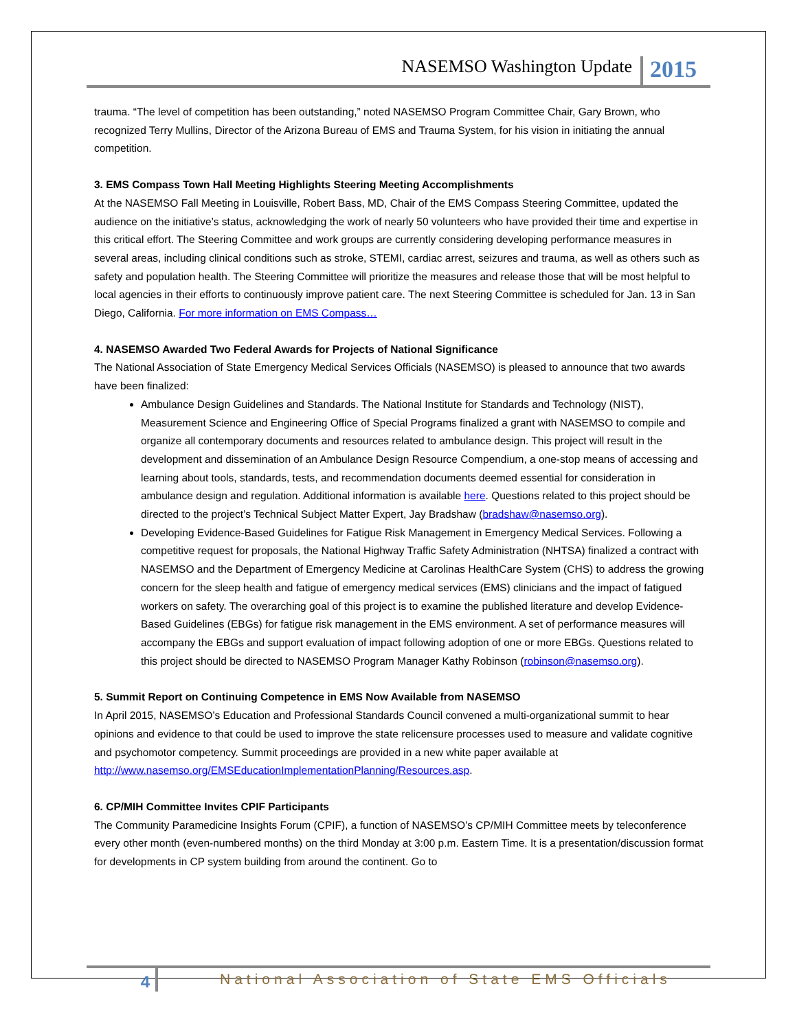NASEMSO Washington Update 2015
trauma. “The level of competition has been outstanding,” noted NASEMSO Program Committee Chair, Gary Brown, who recognized Terry Mullins, Director of the Arizona Bureau of EMS and Trauma System, for his vision in initiating the annual competition.
3. EMS Compass Town Hall Meeting Highlights Steering Meeting Accomplishments
At the NASEMSO Fall Meeting in Louisville, Robert Bass, MD, Chair of the EMS Compass Steering Committee, updated the audience on the initiative’s status, acknowledging the work of nearly 50 volunteers who have provided their time and expertise in this critical effort. The Steering Committee and work groups are currently considering developing performance measures in several areas, including clinical conditions such as stroke, STEMI, cardiac arrest, seizures and trauma, as well as others such as safety and population health. The Steering Committee will prioritize the measures and release those that will be most helpful to local agencies in their efforts to continuously improve patient care. The next Steering Committee is scheduled for Jan. 13 in San Diego, California. For more information on EMS Compass…
4. NASEMSO Awarded Two Federal Awards for Projects of National Significance
The National Association of State Emergency Medical Services Officials (NASEMSO) is pleased to announce that two awards have been finalized:
Ambulance Design Guidelines and Standards. The National Institute for Standards and Technology (NIST), Measurement Science and Engineering Office of Special Programs finalized a grant with NASEMSO to compile and organize all contemporary documents and resources related to ambulance design. This project will result in the development and dissemination of an Ambulance Design Resource Compendium, a one-stop means of accessing and learning about tools, standards, tests, and recommendation documents deemed essential for consideration in ambulance design and regulation. Additional information is available here. Questions related to this project should be directed to the project’s Technical Subject Matter Expert, Jay Bradshaw (bradshaw@nasemso.org).
Developing Evidence-Based Guidelines for Fatigue Risk Management in Emergency Medical Services. Following a competitive request for proposals, the National Highway Traffic Safety Administration (NHTSA) finalized a contract with NASEMSO and the Department of Emergency Medicine at Carolinas HealthCare System (CHS) to address the growing concern for the sleep health and fatigue of emergency medical services (EMS) clinicians and the impact of fatigued workers on safety. The overarching goal of this project is to examine the published literature and develop Evidence-Based Guidelines (EBGs) for fatigue risk management in the EMS environment. A set of performance measures will accompany the EBGs and support evaluation of impact following adoption of one or more EBGs. Questions related to this project should be directed to NASEMSO Program Manager Kathy Robinson (robinson@nasemso.org).
5. Summit Report on Continuing Competence in EMS Now Available from NASEMSO
In April 2015, NASEMSO’s Education and Professional Standards Council convened a multi-organizational summit to hear opinions and evidence to that could be used to improve the state relicensure processes used to measure and validate cognitive and psychomotor competency. Summit proceedings are provided in a new white paper available at http://www.nasemso.org/EMSEducationImplementationPlanning/Resources.asp.
6. CP/MIH Committee Invites CPIF Participants
The Community Paramedicine Insights Forum (CPIF), a function of NASEMSO’s CP/MIH Committee meets by teleconference every other month (even-numbered months) on the third Monday at 3:00 p.m. Eastern Time. It is a presentation/discussion format for developments in CP system building from around the continent. Go to
4 National Association of State EMS Officials